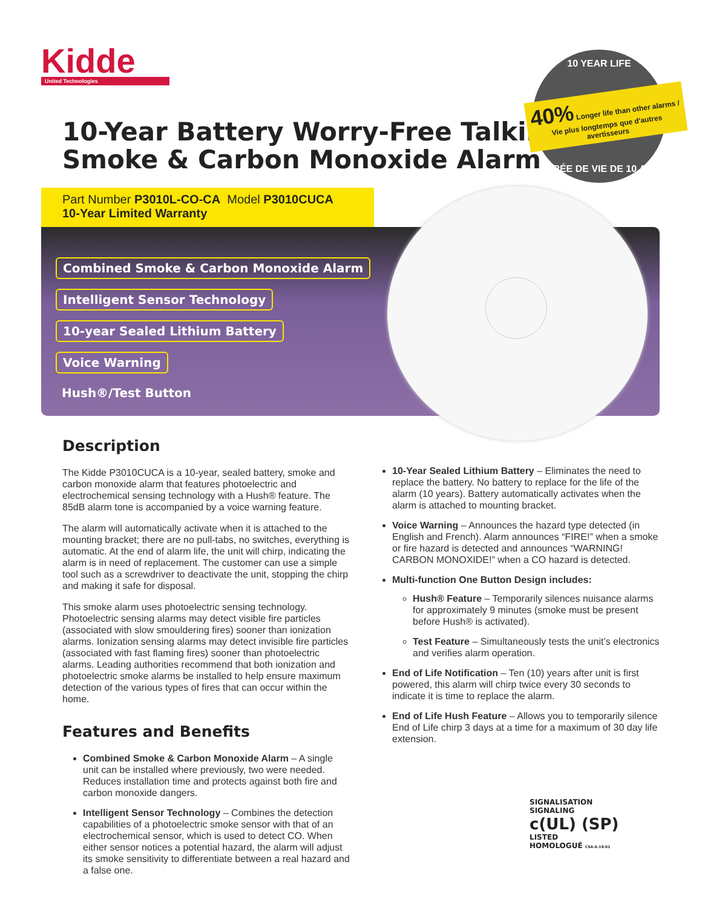Kidde
United Technologies
10-Year Battery Worry-Free Talking
Smoke & Carbon Monoxide Alarm
10 YEAR LIFE
40% Longer life than other alarms / Vie plus longtemps que d'autres avertisseurs
DURÉE DE VIE DE 10 ANS
Part Number P3010L-CO-CA Model P3010CUCA
10-Year Limited Warranty
Combined Smoke & Carbon Monoxide Alarm
Intelligent Sensor Technology
10-year Sealed Lithium Battery
Voice Warning
Hush®/Test Button
Description
The Kidde P3010CUCA is a 10-year, sealed battery, smoke and carbon monoxide alarm that features photoelectric and electrochemical sensing technology with a Hush® feature. The 85dB alarm tone is accompanied by a voice warning feature.
The alarm will automatically activate when it is attached to the mounting bracket; there are no pull-tabs, no switches, everything is automatic. At the end of alarm life, the unit will chirp, indicating the alarm is in need of replacement. The customer can use a simple tool such as a screwdriver to deactivate the unit, stopping the chirp and making it safe for disposal.
This smoke alarm uses photoelectric sensing technology. Photoelectric sensing alarms may detect visible fire particles (associated with slow smouldering fires) sooner than ionization alarms. Ionization sensing alarms may detect invisible fire particles (associated with fast flaming fires) sooner than photoelectric alarms. Leading authorities recommend that both ionization and photoelectric smoke alarms be installed to help ensure maximum detection of the various types of fires that can occur within the home.
Features and Benefits
Combined Smoke & Carbon Monoxide Alarm – A single unit can be installed where previously, two were needed. Reduces installation time and protects against both fire and carbon monoxide dangers.
Intelligent Sensor Technology – Combines the detection capabilities of a photoelectric smoke sensor with that of an electrochemical sensor, which is used to detect CO. When either sensor notices a potential hazard, the alarm will adjust its smoke sensitivity to differentiate between a real hazard and a false one.
10-Year Sealed Lithium Battery – Eliminates the need to replace the battery. No battery to replace for the life of the alarm (10 years). Battery automatically activates when the alarm is attached to mounting bracket.
Voice Warning – Announces the hazard type detected (in English and French). Alarm announces “FIRE!” when a smoke or fire hazard is detected and announces “WARNING! CARBON MONOXIDE!” when a CO hazard is detected.
Multi-function One Button Design includes:
Hush® Feature – Temporarily silences nuisance alarms for approximately 9 minutes (smoke must be present before Hush® is activated).
Test Feature – Simultaneously tests the unit’s electronics and verifies alarm operation.
End of Life Notification – Ten (10) years after unit is first powered, this alarm will chirp twice every 30 seconds to indicate it is time to replace the alarm.
End of Life Hush Feature – Allows you to temporarily silence End of Life chirp 3 days at a time for a maximum of 30 day life extension.
SIGNALISATION
SIGNALING
c(UL) (SP)
LISTED
HOMOLOGUÉ CSA-6.19-01